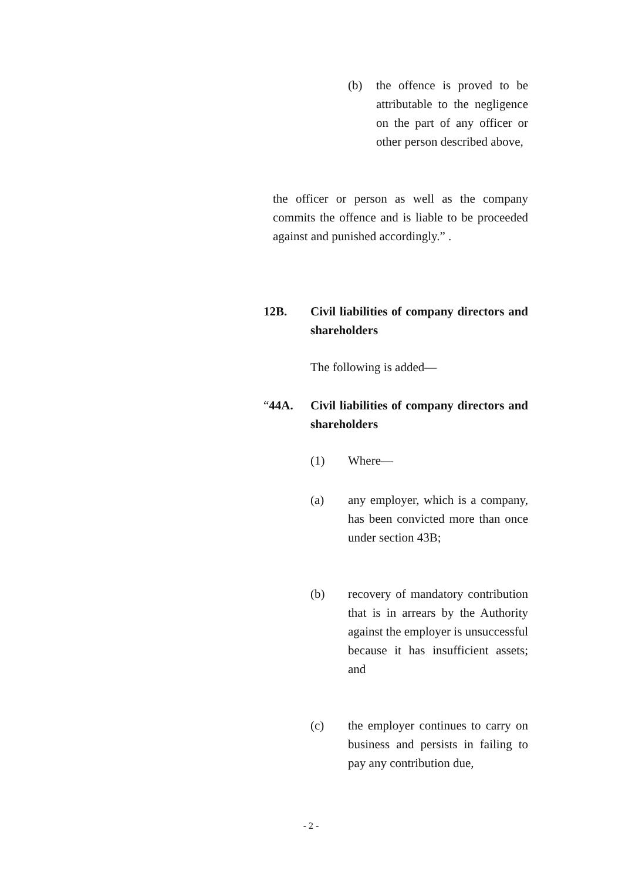(b) the offence is proved to be attributable to the negligence on the part of any officer or other person described above,
the officer or person as well as the company commits the offence and is liable to be proceeded against and punished accordingly.” .
12B. Civil liabilities of company directors and shareholders
The following is added—
“44A. Civil liabilities of company directors and shareholders
(1) Where—
(a) any employer, which is a company, has been convicted more than once under section 43B;
(b) recovery of mandatory contribution that is in arrears by the Authority against the employer is unsuccessful because it has insufficient assets; and
(c) the employer continues to carry on business and persists in failing to pay any contribution due,
- 2 -